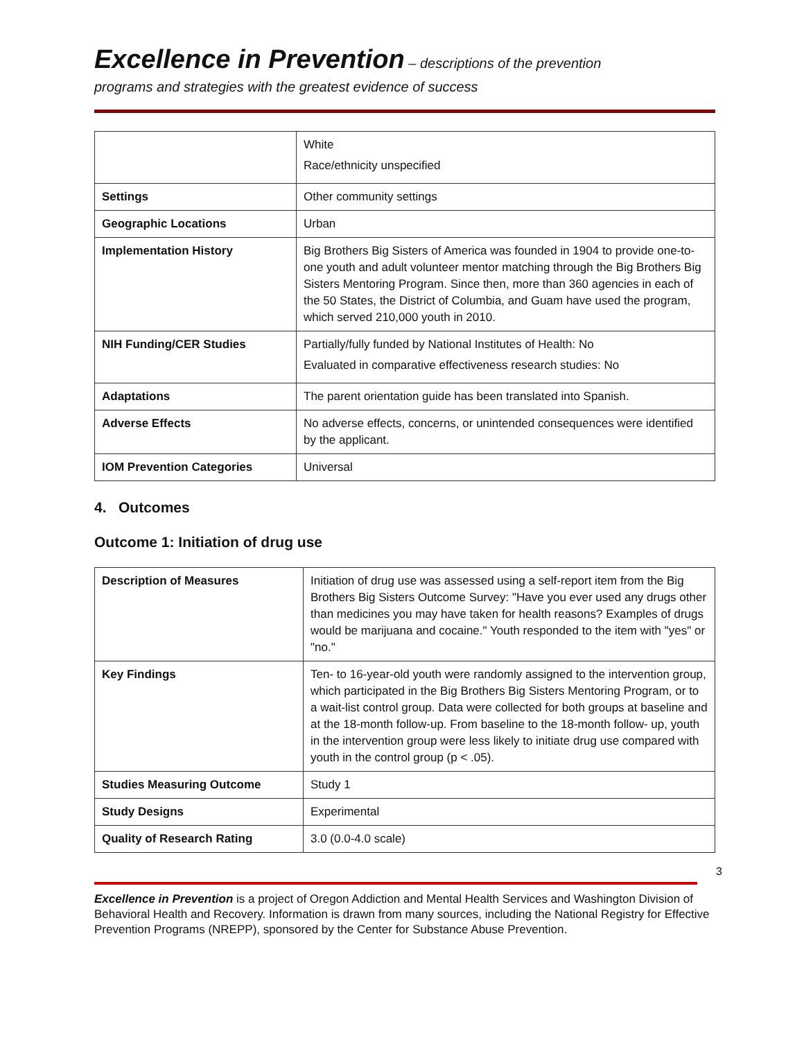Excellence in Prevention – descriptions of the prevention
programs and strategies with the greatest evidence of success
| | White Race/ethnicity unspecified |
| Settings | Other community settings |
| Geographic Locations | Urban |
| Implementation History | Big Brothers Big Sisters of America was founded in 1904 to provide one-to-one youth and adult volunteer mentor matching through the Big Brothers Big Sisters Mentoring Program. Since then, more than 360 agencies in each of the 50 States, the District of Columbia, and Guam have used the program, which served 210,000 youth in 2010. |
| NIH Funding/CER Studies | Partially/fully funded by National Institutes of Health: No Evaluated in comparative effectiveness research studies: No |
| Adaptations | The parent orientation guide has been translated into Spanish. |
| Adverse Effects | No adverse effects, concerns, or unintended consequences were identified by the applicant. |
| IOM Prevention Categories | Universal |
4. Outcomes
Outcome 1: Initiation of drug use
| Description of Measures | Initiation of drug use was assessed using a self-report item from the Big Brothers Big Sisters Outcome Survey: "Have you ever used any drugs other than medicines you may have taken for health reasons? Examples of drugs would be marijuana and cocaine." Youth responded to the item with "yes" or "no." |
| Key Findings | Ten- to 16-year-old youth were randomly assigned to the intervention group, which participated in the Big Brothers Big Sisters Mentoring Program, or to a wait-list control group. Data were collected for both groups at baseline and at the 18-month follow-up. From baseline to the 18-month follow- up, youth in the intervention group were less likely to initiate drug use compared with youth in the control group (p < .05). |
| Studies Measuring Outcome | Study 1 |
| Study Designs | Experimental |
| Quality of Research Rating | 3.0 (0.0-4.0 scale) |
3
Excellence in Prevention is a project of Oregon Addiction and Mental Health Services and Washington Division of Behavioral Health and Recovery. Information is drawn from many sources, including the National Registry for Effective Prevention Programs (NREPP), sponsored by the Center for Substance Abuse Prevention.